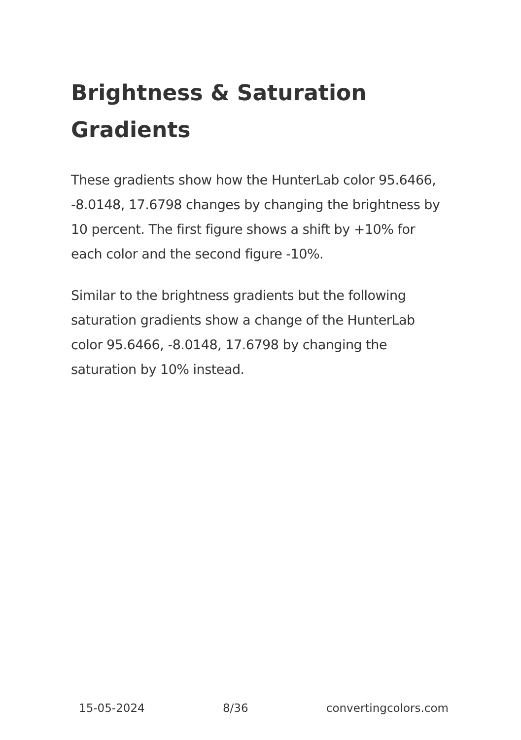Brightness & Saturation Gradients
These gradients show how the HunterLab color 95.6466, -8.0148, 17.6798 changes by changing the brightness by 10 percent. The first figure shows a shift by +10% for each color and the second figure -10%.
Similar to the brightness gradients but the following saturation gradients show a change of the HunterLab color 95.6466, -8.0148, 17.6798 by changing the saturation by 10% instead.
15-05-2024 8/36 convertingcolors.com